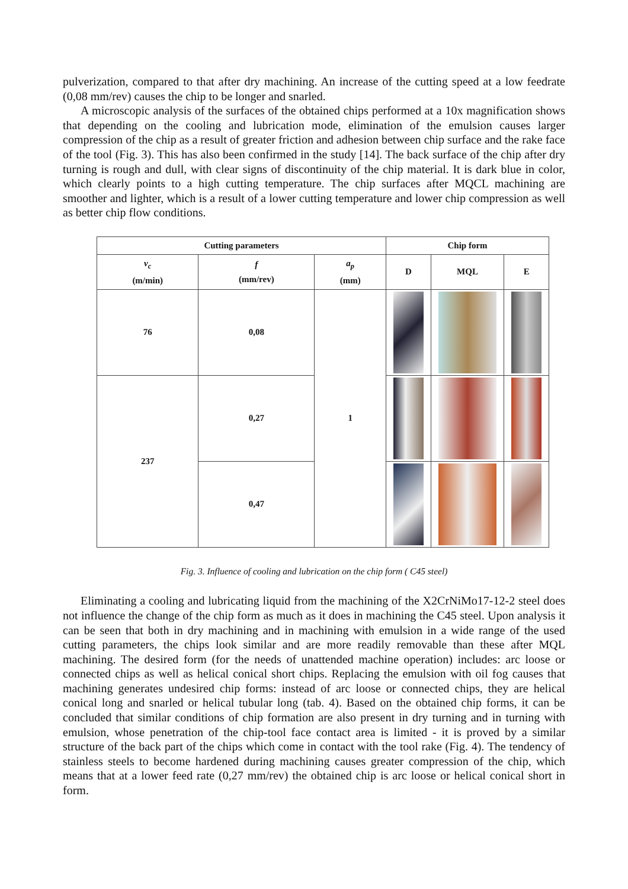pulverization, compared to that after dry machining. An increase of the cutting speed at a low feedrate (0,08 mm/rev) causes the chip to be longer and snarled.
A microscopic analysis of the surfaces of the obtained chips performed at a 10x magnification shows that depending on the cooling and lubrication mode, elimination of the emulsion causes larger compression of the chip as a result of greater friction and adhesion between chip surface and the rake face of the tool (Fig. 3). This has also been confirmed in the study [14]. The back surface of the chip after dry turning is rough and dull, with clear signs of discontinuity of the chip material. It is dark blue in color, which clearly points to a high cutting temperature. The chip surfaces after MQCL machining are smoother and lighter, which is a result of a lower cutting temperature and lower chip compression as well as better chip flow conditions.
| Cutting parameters | | | Chip form | | |
| --- | --- | --- | --- | --- | --- |
| v<sub>c</sub> (m/min) | f (mm/rev) | a<sub>p</sub> (mm) | D | MQL | E |
| 76 | 0,08 | 1 | | | |
| 237 | 0,27 | | | | |
| | 0,47 | | | | |
Fig. 3. Influence of cooling and lubrication on the chip form ( C45 steel)
Eliminating a cooling and lubricating liquid from the machining of the X2CrNiMo17-12-2 steel does not influence the change of the chip form as much as it does in machining the C45 steel. Upon analysis it can be seen that both in dry machining and in machining with emulsion in a wide range of the used cutting parameters, the chips look similar and are more readily removable than these after MQL machining. The desired form (for the needs of unattended machine operation) includes: arc loose or connected chips as well as helical conical short chips. Replacing the emulsion with oil fog causes that machining generates undesired chip forms: instead of arc loose or connected chips, they are helical conical long and snarled or helical tubular long (tab. 4). Based on the obtained chip forms, it can be concluded that similar conditions of chip formation are also present in dry turning and in turning with emulsion, whose penetration of the chip-tool face contact area is limited - it is proved by a similar structure of the back part of the chips which come in contact with the tool rake (Fig. 4). The tendency of stainless steels to become hardened during machining causes greater compression of the chip, which means that at a lower feed rate (0,27 mm/rev) the obtained chip is arc loose or helical conical short in form.